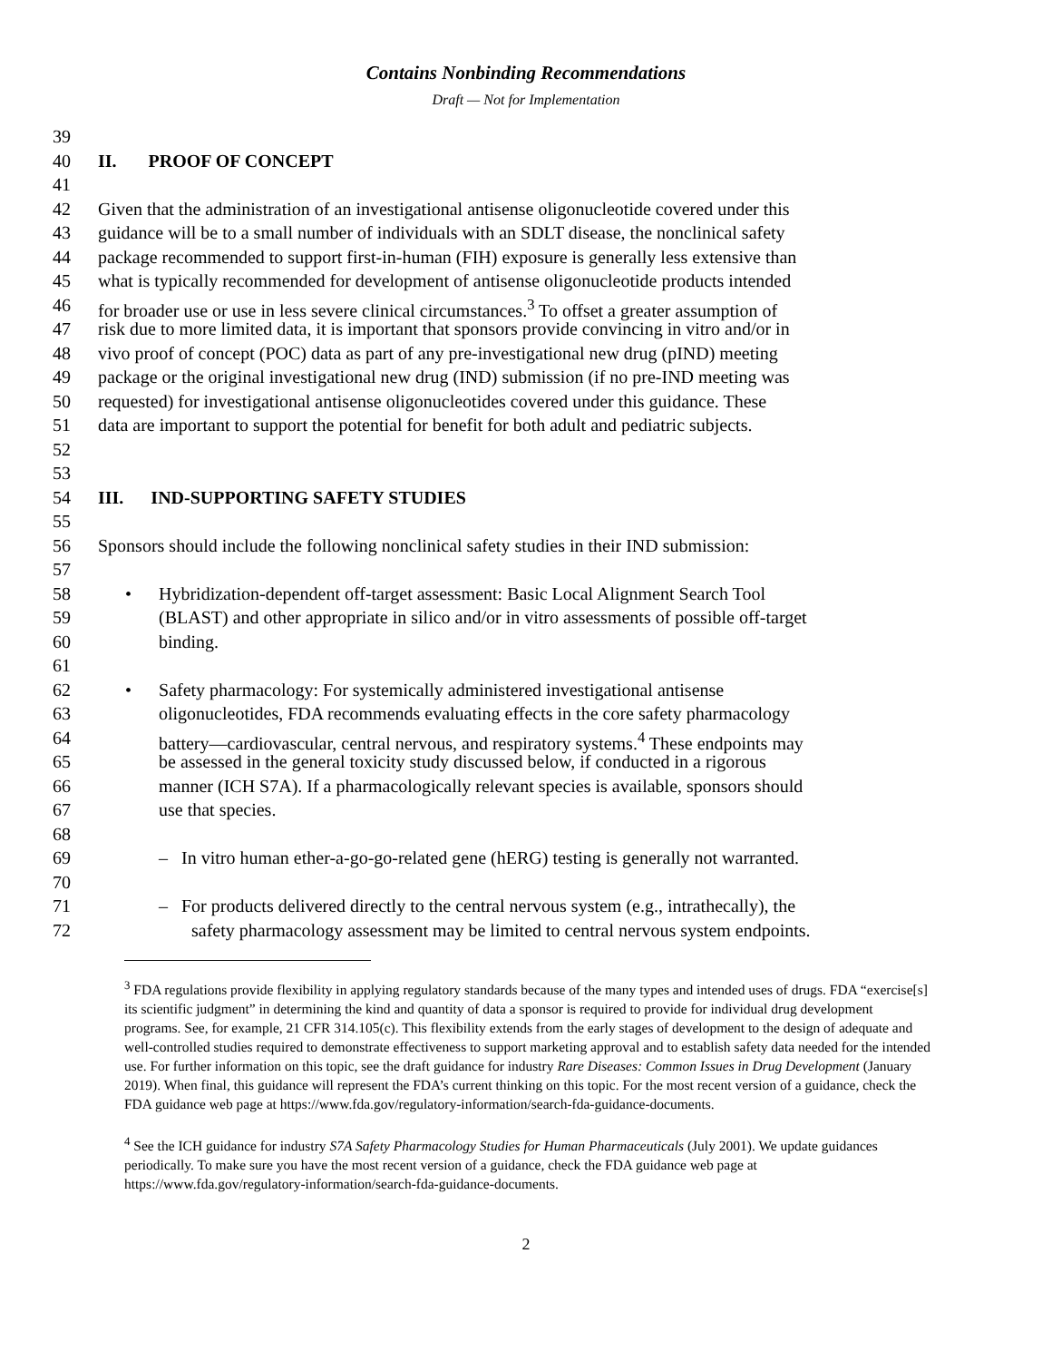Contains Nonbinding Recommendations
Draft — Not for Implementation
39
40 II. PROOF OF CONCEPT
41
42 Given that the administration of an investigational antisense oligonucleotide covered under this
43 guidance will be to a small number of individuals with an SDLT disease, the nonclinical safety
44 package recommended to support first-in-human (FIH) exposure is generally less extensive than
45 what is typically recommended for development of antisense oligonucleotide products intended
46 for broader use or use in less severe clinical circumstances.<sup>3</sup> To offset a greater assumption of
47 risk due to more limited data, it is important that sponsors provide convincing in vitro and/or in
48 vivo proof of concept (POC) data as part of any pre-investigational new drug (pIND) meeting
49 package or the original investigational new drug (IND) submission (if no pre-IND meeting was
50 requested) for investigational antisense oligonucleotides covered under this guidance. These
51 data are important to support the potential for benefit for both adult and pediatric subjects.
52
53
54 III. IND-SUPPORTING SAFETY STUDIES
55
56 Sponsors should include the following nonclinical safety studies in their IND submission:
57
58 • Hybridization-dependent off-target assessment: Basic Local Alignment Search Tool
59 (BLAST) and other appropriate in silico and/or in vitro assessments of possible off-target
60 binding.
61
62 • Safety pharmacology: For systemically administered investigational antisense
63 oligonucleotides, FDA recommends evaluating effects in the core safety pharmacology
64 battery—cardiovascular, central nervous, and respiratory systems.<sup>4</sup> These endpoints may
65 be assessed in the general toxicity study discussed below, if conducted in a rigorous
66 manner (ICH S7A). If a pharmacologically relevant species is available, sponsors should
67 use that species.
68
69 – In vitro human ether-a-go-go-related gene (hERG) testing is generally not warranted.
70
71 – For products delivered directly to the central nervous system (e.g., intrathecally), the
72 safety pharmacology assessment may be limited to central nervous system endpoints.
<sup>3</sup> FDA regulations provide flexibility in applying regulatory standards because of the many types and intended uses of drugs. FDA “exercise[s] its scientific judgment” in determining the kind and quantity of data a sponsor is required to provide for individual drug development programs. See, for example, 21 CFR 314.105(c). This flexibility extends from the early stages of development to the design of adequate and well-controlled studies required to demonstrate effectiveness to support marketing approval and to establish safety data needed for the intended use. For further information on this topic, see the draft guidance for industry Rare Diseases: Common Issues in Drug Development (January 2019). When final, this guidance will represent the FDA’s current thinking on this topic. For the most recent version of a guidance, check the FDA guidance web page at https://www.fda.gov/regulatory-information/search-fda-guidance-documents.
<sup>4</sup> See the ICH guidance for industry S7A Safety Pharmacology Studies for Human Pharmaceuticals (July 2001). We update guidances periodically. To make sure you have the most recent version of a guidance, check the FDA guidance web page at https://www.fda.gov/regulatory-information/search-fda-guidance-documents.
2